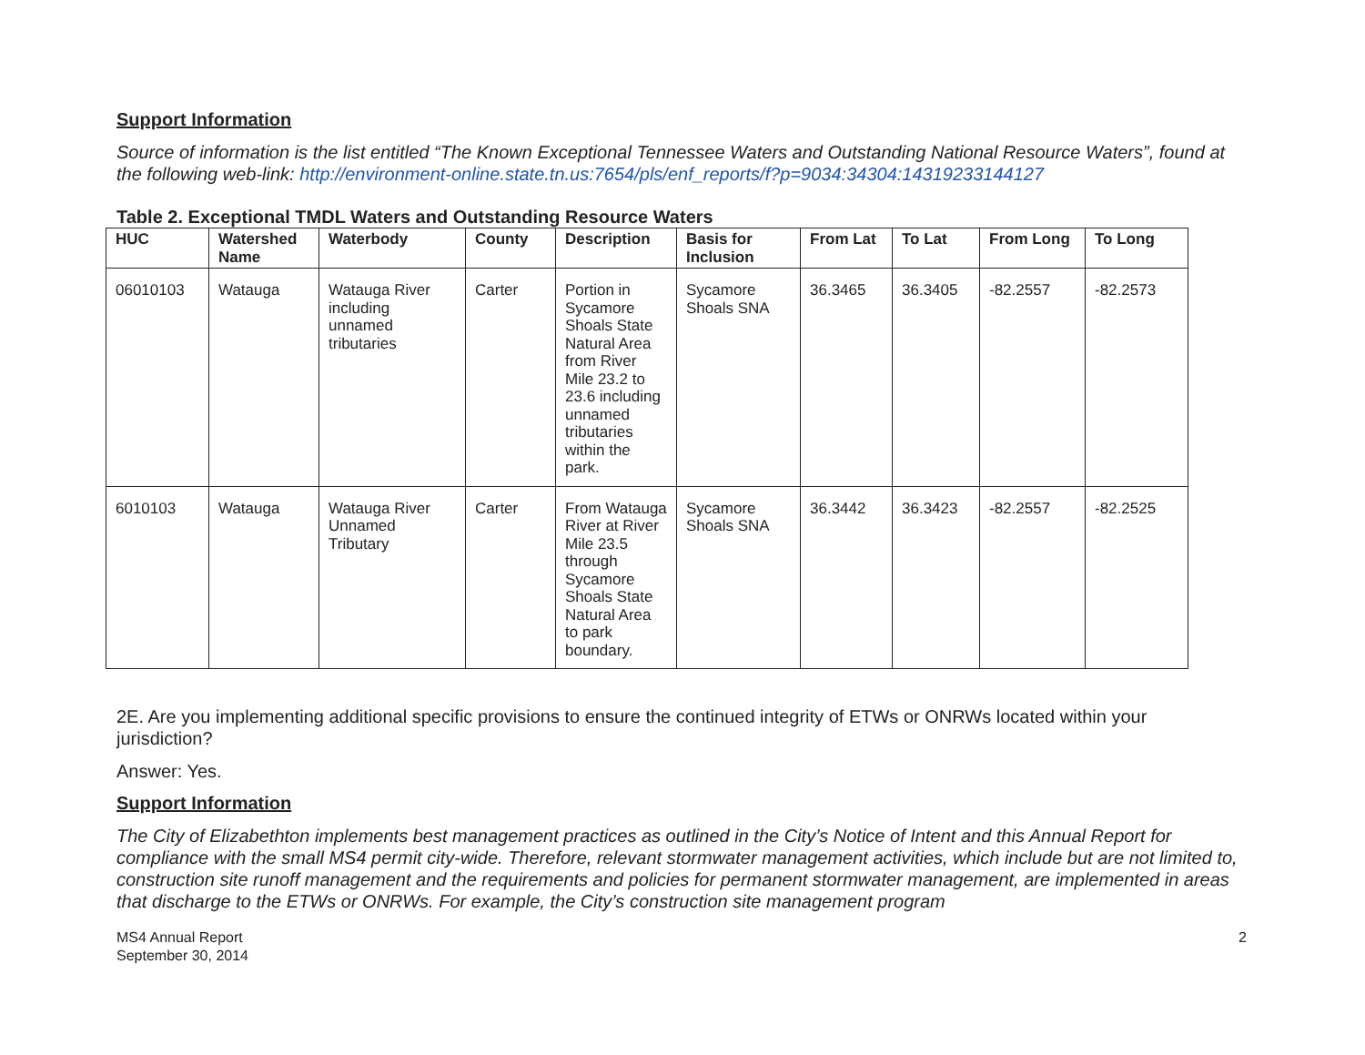Support Information
Source of information is the list entitled “The Known Exceptional Tennessee Waters and Outstanding National Resource Waters”, found at the following web-link: http://environment-online.state.tn.us:7654/pls/enf_reports/f?p=9034:34304:14319233144127
Table 2. Exceptional TMDL Waters and Outstanding Resource Waters
| HUC | Watershed Name | Waterbody | County | Description | Basis for Inclusion | From Lat | To Lat | From Long | To Long |
| --- | --- | --- | --- | --- | --- | --- | --- | --- | --- |
| 06010103 | Watauga | Watauga River including unnamed tributaries | Carter | Portion in Sycamore Shoals State Natural Area from River Mile 23.2 to 23.6 including unnamed tributaries within the park. | Sycamore Shoals SNA | 36.3465 | 36.3405 | -82.2557 | -82.2573 |
| 6010103 | Watauga | Watauga River Unnamed Tributary | Carter | From Watauga River at River Mile 23.5 through Sycamore Shoals State Natural Area to park boundary. | Sycamore Shoals SNA | 36.3442 | 36.3423 | -82.2557 | -82.2525 |
2E. Are you implementing additional specific provisions to ensure the continued integrity of ETWs or ONRWs located within your jurisdiction?
Answer: Yes.
Support Information
The City of Elizabethton implements best management practices as outlined in the City’s Notice of Intent and this Annual Report for compliance with the small MS4 permit city-wide. Therefore, relevant stormwater management activities, which include but are not limited to, construction site runoff management and the requirements and policies for permanent stormwater management, are implemented in areas that discharge to the ETWs or ONRWs. For example, the City’s construction site management program
MS4 Annual Report
September 30, 2014
2